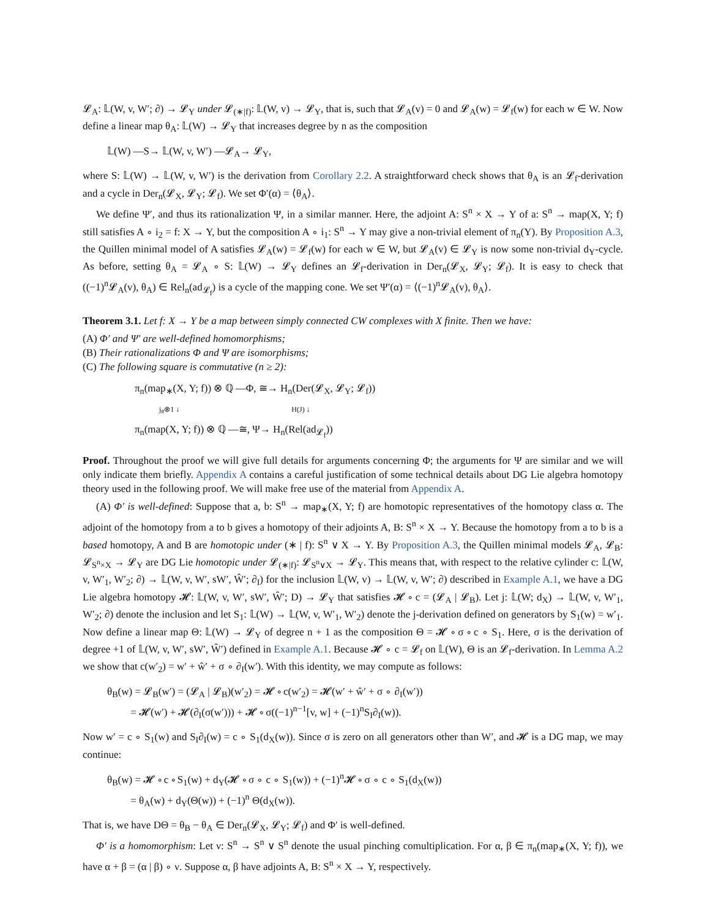𝓛<sub>A</sub>: 𝕃(W, v, W′; ∂) → 𝓛<sub>Y</sub> under 𝓛<sub>(∗|f)</sub>: 𝕃(W, v) → 𝓛<sub>Y</sub>, that is, such that 𝓛<sub>A</sub>(v) = 0 and 𝓛<sub>A</sub>(w) = 𝓛<sub>f</sub>(w) for each w ∈ W. Now define a linear map θ<sub>A</sub>: 𝕃(W) → 𝓛<sub>Y</sub> that increases degree by n as the composition
𝕃(W) —S→ 𝕃(W, v, W′) —𝓛<sub>A</sub>→ 𝓛<sub>Y</sub>,
where S: 𝕃(W) → 𝕃(W, v, W′) is the derivation from Corollary 2.2. A straightforward check shows that θ<sub>A</sub> is an 𝓛<sub>f</sub>-derivation and a cycle in Der<sub>n</sub>(𝓛<sub>X</sub>, 𝓛<sub>Y</sub>; 𝓛<sub>f</sub>). We set Φ′(α) = ⟨θ<sub>A</sub>⟩.
We define Ψ′, and thus its rationalization Ψ, in a similar manner. Here, the adjoint A: S<sup>n</sup> × X → Y of a: S<sup>n</sup> → map(X, Y; f) still satisfies A ∘ i<sub>2</sub> = f: X → Y, but the composition A ∘ i<sub>1</sub>: S<sup>n</sup> → Y may give a non-trivial element of π<sub>n</sub>(Y). By Proposition A.3, the Quillen minimal model of A satisfies 𝓛<sub>A</sub>(w) = 𝓛<sub>f</sub>(w) for each w ∈ W, but 𝓛<sub>A</sub>(v) ∈ 𝓛<sub>Y</sub> is now some non-trivial d<sub>Y</sub>-cycle. As before, setting θ<sub>A</sub> = 𝓛<sub>A</sub> ∘ S: 𝕃(W) → 𝓛<sub>Y</sub> defines an 𝓛<sub>f</sub>-derivation in Der<sub>n</sub>(𝓛<sub>X</sub>, 𝓛<sub>Y</sub>; 𝓛<sub>f</sub>). It is easy to check that ((−1)<sup>n</sup>𝓛<sub>A</sub>(v), θ<sub>A</sub>) ∈ Rel<sub>n</sub>(ad<sub>𝓛<sub>f</sub></sub>) is a cycle of the mapping cone. We set Ψ′(α) = ⟨(−1)<sup>n</sup>𝓛<sub>A</sub>(v), θ<sub>A</sub>⟩.
Theorem 3.1. Let f: X → Y be a map between simply connected CW complexes with X finite. Then we have:
(A) Φ′ and Ψ′ are well-defined homomorphisms;
(B) Their rationalizations Φ and Ψ are isomorphisms;
(C) The following square is commutative (n ≥ 2):
π<sub>n</sub>(map<sub>∗</sub>(X, Y; f)) ⊗ ℚ —Φ, ≅→ H<sub>n</sub>(Der(𝓛<sub>X</sub>, 𝓛<sub>Y</sub>; 𝓛<sub>f</sub>))
j<sub>#</sub>⊗1 ↓ H(J) ↓
π<sub>n</sub>(map(X, Y; f)) ⊗ ℚ —≅, Ψ→ H<sub>n</sub>(Rel(ad<sub>𝓛<sub>f</sub></sub>))
Proof. Throughout the proof we will give full details for arguments concerning Φ; the arguments for Ψ are similar and we will only indicate them briefly. Appendix A contains a careful justification of some technical details about DG Lie algebra homotopy theory used in the following proof. We will make free use of the material from Appendix A.
(A) Φ′ is well-defined: Suppose that a, b: S<sup>n</sup> → map<sub>∗</sub>(X, Y; f) are homotopic representatives of the homotopy class α. The adjoint of the homotopy from a to b gives a homotopy of their adjoints A, B: S<sup>n</sup> × X → Y. Because the homotopy from a to b is a based homotopy, A and B are homotopic under (∗ | f): S<sup>n</sup> ∨ X → Y. By Proposition A.3, the Quillen minimal models 𝓛<sub>A</sub>, 𝓛<sub>B</sub>: 𝓛<sub>S<sup>n</sup>×X</sub> → 𝓛<sub>Y</sub> are DG Lie homotopic under 𝓛<sub>(∗|f)</sub>: 𝓛<sub>S<sup>n</sup>∨X</sub> → 𝓛<sub>Y</sub>. This means that, with respect to the relative cylinder c: 𝕃(W, v, W′<sub>1</sub>, W′<sub>2</sub>; ∂) → 𝕃(W, v, W′, sW′, Ŵ′; ∂<sub>I</sub>) for the inclusion 𝕃(W, v) → 𝕃(W, v, W′; ∂) described in Example A.1, we have a DG Lie algebra homotopy 𝓗: 𝕃(W, v, W′, sW′, Ŵ′; D) → 𝓛<sub>Y</sub> that satisfies 𝓗 ∘ c = (𝓛<sub>A</sub> | 𝓛<sub>B</sub>). Let j: 𝕃(W; d<sub>X</sub>) → 𝕃(W, v, W′<sub>1</sub>, W′<sub>2</sub>; ∂) denote the inclusion and let S<sub>1</sub>: 𝕃(W) → 𝕃(W, v, W′<sub>1</sub>, W′<sub>2</sub>) denote the j-derivation defined on generators by S<sub>1</sub>(w) = w′<sub>1</sub>. Now define a linear map Θ: 𝕃(W) → 𝓛<sub>Y</sub> of degree n + 1 as the composition Θ = 𝓗 ∘ σ ∘ c ∘ S<sub>1</sub>. Here, σ is the derivation of degree +1 of 𝕃(W, v, W′, sW′, Ŵ′) defined in Example A.1. Because 𝓗 ∘ c = 𝓛<sub>f</sub> on 𝕃(W), Θ is an 𝓛<sub>f</sub>-derivation. In Lemma A.2 we show that c(w′<sub>2</sub>) = w′ + ŵ′ + σ ∘ ∂<sub>I</sub>(w′). With this identity, we may compute as follows:
θ<sub>B</sub>(w) = 𝓛<sub>B</sub>(w′) = (𝓛<sub>A</sub> | 𝓛<sub>B</sub>)(w′<sub>2</sub>) = 𝓗 ∘ c(w′<sub>2</sub>) = 𝓗(w′ + ŵ′ + σ ∘ ∂<sub>I</sub>(w′))
= 𝓗(w′) + 𝓗(∂<sub>I</sub>(σ(w′))) + 𝓗 ∘ σ((−1)<sup>n−1</sup>[v, w] + (−1)<sup>n</sup>S<sub>I</sub>∂<sub>I</sub>(w)).
Now w′ = c ∘ S<sub>1</sub>(w) and S<sub>I</sub>∂<sub>I</sub>(w) = c ∘ S<sub>1</sub>(d<sub>X</sub>(w)). Since σ is zero on all generators other than W′, and 𝓗 is a DG map, we may continue:
θ<sub>B</sub>(w) = 𝓗 ∘ c ∘ S<sub>1</sub>(w) + d<sub>Y</sub>(𝓗 ∘ σ ∘ c ∘ S<sub>1</sub>(w)) + (−1)<sup>n</sup>𝓗 ∘ σ ∘ c ∘ S<sub>1</sub>(d<sub>X</sub>(w))
= θ<sub>A</sub>(w) + d<sub>Y</sub>(Θ(w)) + (−1)<sup>n</sup> Θ(d<sub>X</sub>(w)).
That is, we have DΘ = θ<sub>B</sub> − θ<sub>A</sub> ∈ Der<sub>n</sub>(𝓛<sub>X</sub>, 𝓛<sub>Y</sub>; 𝓛<sub>f</sub>) and Φ′ is well-defined.
Φ′ is a homomorphism: Let ν: S<sup>n</sup> → S<sup>n</sup> ∨ S<sup>n</sup> denote the usual pinching comultiplication. For α, β ∈ π<sub>n</sub>(map<sub>∗</sub>(X, Y; f)), we have α + β = (α | β) ∘ ν. Suppose α, β have adjoints A, B: S<sup>n</sup> × X → Y, respectively.